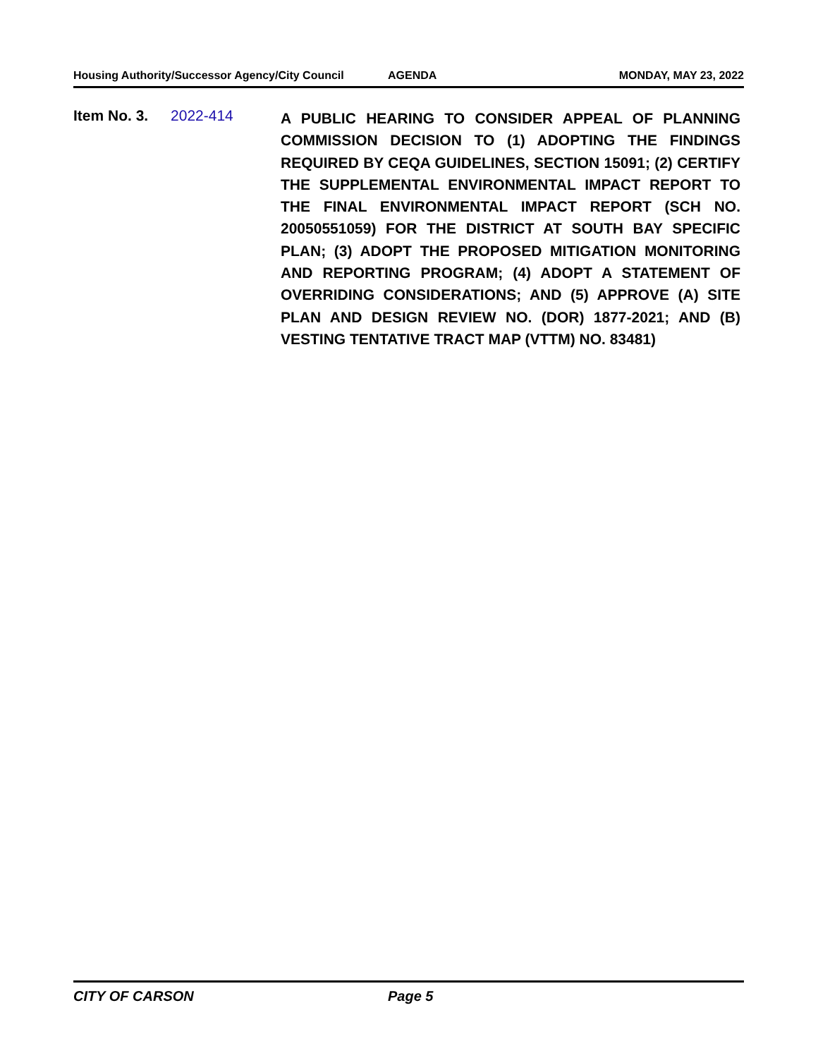Housing Authority/Successor Agency/City Council AGENDA MONDAY, MAY 23, 2022
Item No. 3. 2022-414
A PUBLIC HEARING TO CONSIDER APPEAL OF PLANNING COMMISSION DECISION TO (1) ADOPTING THE FINDINGS REQUIRED BY CEQA GUIDELINES, SECTION 15091; (2) CERTIFY THE SUPPLEMENTAL ENVIRONMENTAL IMPACT REPORT TO THE FINAL ENVIRONMENTAL IMPACT REPORT (SCH NO. 20050551059) FOR THE DISTRICT AT SOUTH BAY SPECIFIC PLAN; (3) ADOPT THE PROPOSED MITIGATION MONITORING AND REPORTING PROGRAM; (4) ADOPT A STATEMENT OF OVERRIDING CONSIDERATIONS; AND (5) APPROVE (A) SITE PLAN AND DESIGN REVIEW NO. (DOR) 1877-2021; AND (B) VESTING TENTATIVE TRACT MAP (VTTM) NO. 83481)
CITY OF CARSON Page 5